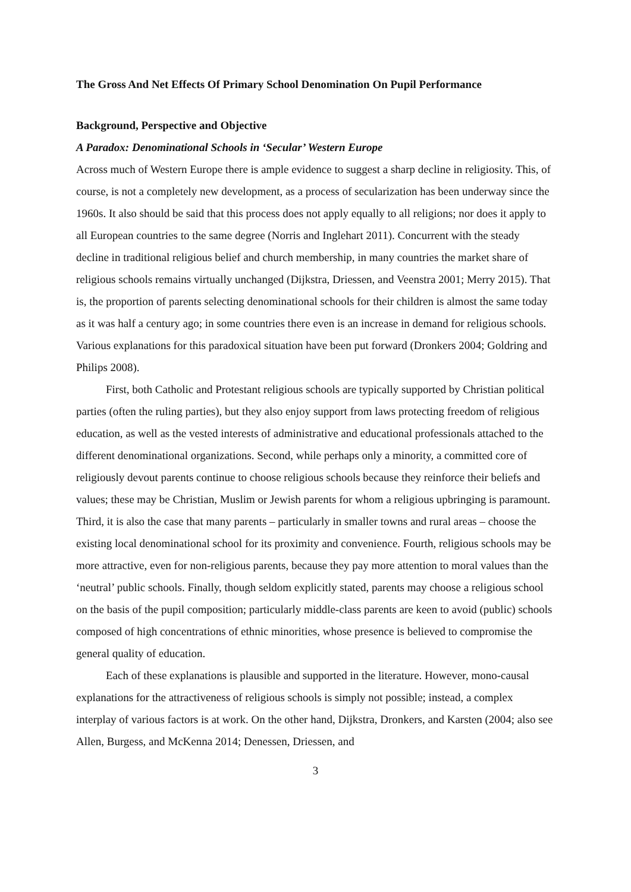The Gross And Net Effects Of Primary School Denomination On Pupil Performance
Background, Perspective and Objective
A Paradox: Denominational Schools in ‘Secular’ Western Europe
Across much of Western Europe there is ample evidence to suggest a sharp decline in religiosity. This, of course, is not a completely new development, as a process of secularization has been underway since the 1960s. It also should be said that this process does not apply equally to all religions; nor does it apply to all European countries to the same degree (Norris and Inglehart 2011). Concurrent with the steady decline in traditional religious belief and church membership, in many countries the market share of religious schools remains virtually unchanged (Dijkstra, Driessen, and Veenstra 2001; Merry 2015). That is, the proportion of parents selecting denominational schools for their children is almost the same today as it was half a century ago; in some countries there even is an increase in demand for religious schools. Various explanations for this paradoxical situation have been put forward (Dronkers 2004; Goldring and Philips 2008).
First, both Catholic and Protestant religious schools are typically supported by Christian political parties (often the ruling parties), but they also enjoy support from laws protecting freedom of religious education, as well as the vested interests of administrative and educational professionals attached to the different denominational organizations. Second, while perhaps only a minority, a committed core of religiously devout parents continue to choose religious schools because they reinforce their beliefs and values; these may be Christian, Muslim or Jewish parents for whom a religious upbringing is paramount. Third, it is also the case that many parents – particularly in smaller towns and rural areas – choose the existing local denominational school for its proximity and convenience. Fourth, religious schools may be more attractive, even for non-religious parents, because they pay more attention to moral values than the ‘neutral’ public schools. Finally, though seldom explicitly stated, parents may choose a religious school on the basis of the pupil composition; particularly middle-class parents are keen to avoid (public) schools composed of high concentrations of ethnic minorities, whose presence is believed to compromise the general quality of education.
Each of these explanations is plausible and supported in the literature. However, mono-causal explanations for the attractiveness of religious schools is simply not possible; instead, a complex interplay of various factors is at work. On the other hand, Dijkstra, Dronkers, and Karsten (2004; also see Allen, Burgess, and McKenna 2014; Denessen, Driessen, and
3